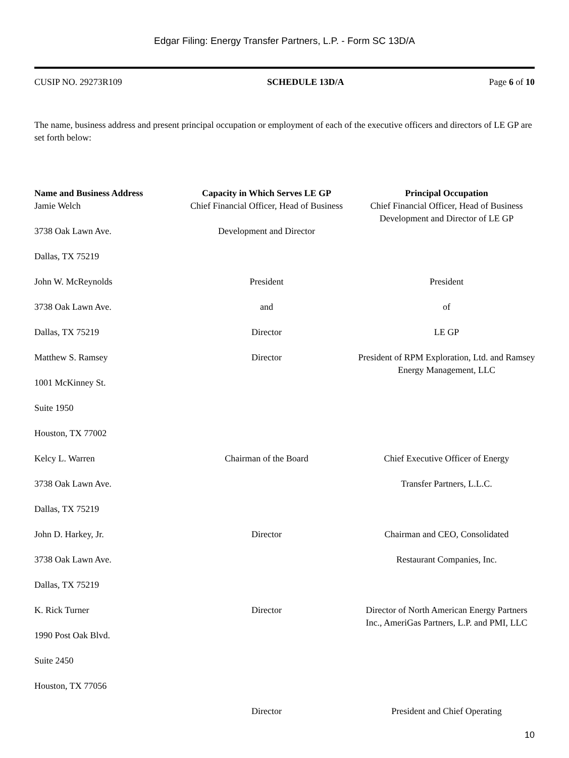Edgar Filing: Energy Transfer Partners, L.P. - Form SC 13D/A
CUSIP NO. 29273R109 SCHEDULE 13D/A Page 6 of 10
The name, business address and present principal occupation or employment of each of the executive officers and directors of LE GP are set forth below:
| Name and Business Address | Capacity in Which Serves LE GP | Principal Occupation |
| --- | --- | --- |
| Jamie Welch 3738 Oak Lawn Ave. Dallas, TX 75219 | Chief Financial Officer, Head of Business Development and Director | Chief Financial Officer, Head of Business Development and Director of LE GP |
| John W. McReynolds 3738 Oak Lawn Ave. Dallas, TX 75219 | President and Director | President of LE GP |
| Matthew S. Ramsey 1001 McKinney St. Suite 1950 Houston, TX 77002 | Director | President of RPM Exploration, Ltd. and Ramsey Energy Management, LLC |
| Kelcy L. Warren 3738 Oak Lawn Ave. Dallas, TX 75219 | Chairman of the Board | Chief Executive Officer of Energy Transfer Partners, L.L.C. |
| John D. Harkey, Jr. 3738 Oak Lawn Ave. Dallas, TX 75219 | Director | Chairman and CEO, Consolidated Restaurant Companies, Inc. |
| K. Rick Turner 1990 Post Oak Blvd. Suite 2450 Houston, TX 77056 | Director | Director of North American Energy Partners Inc., AmeriGas Partners, L.P. and PMI, LLC |
| | Director | President and Chief Operating |
10